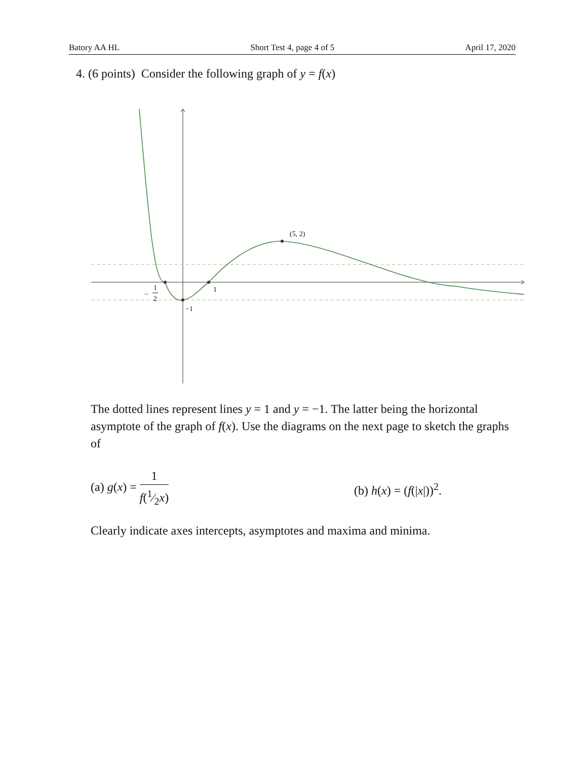Batory AA HL Short Test 4, page 4 of 5 April 17, 2020
4. (6 points) Consider the following graph of y = f(x)
(5, 2)
1
−
1
2
−1
The dotted lines represent lines y = 1 and y = −1. The latter being the horizontal asymptote of the graph of f(x). Use the diagrams on the next page to sketch the graphs of
(a) g(x) = 1 f(1⁄2x) (b) h(x) = (f(|x|))<sup>2</sup>.
Clearly indicate axes intercepts, asymptotes and maxima and minima.